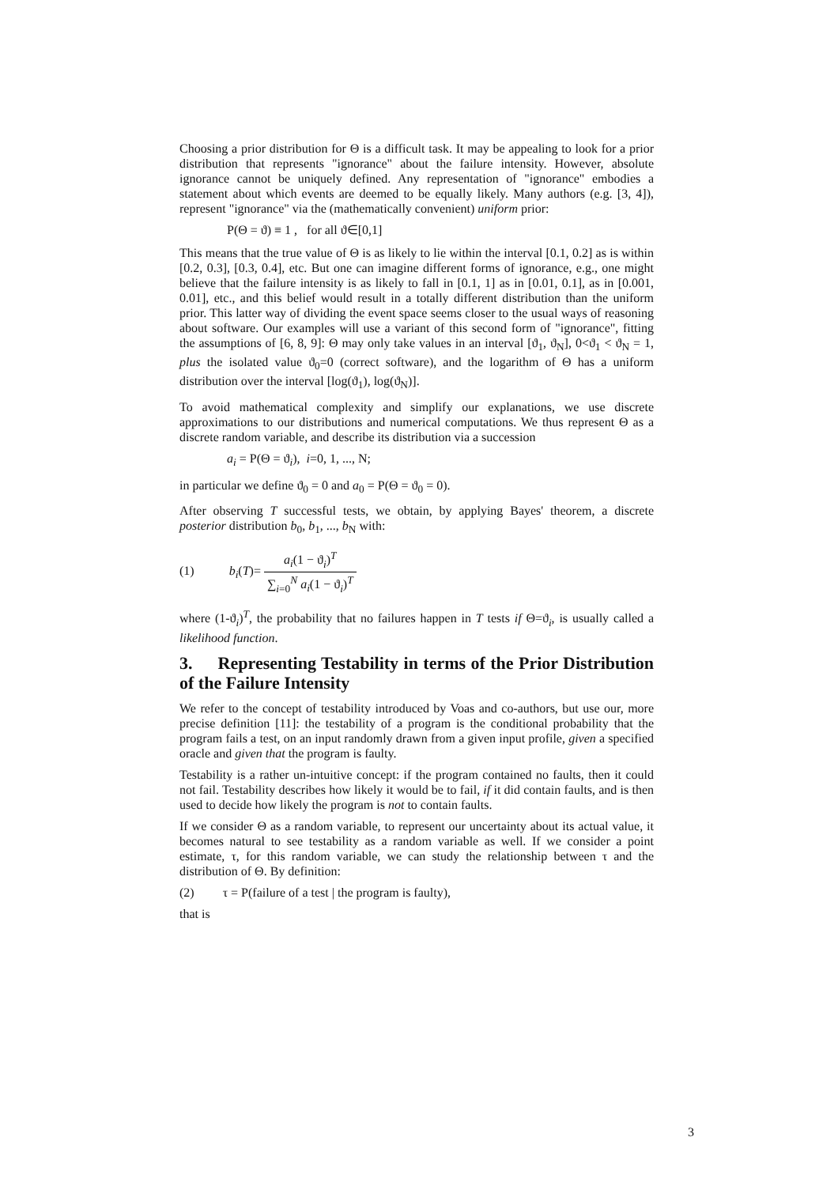Choosing a prior distribution for Θ is a difficult task. It may be appealing to look for a prior distribution that represents "ignorance" about the failure intensity. However, absolute ignorance cannot be uniquely defined. Any representation of "ignorance" embodies a statement about which events are deemed to be equally likely. Many authors (e.g. [3, 4]), represent "ignorance" via the (mathematically convenient) uniform prior:
P(Θ = ϑ) ≡ 1 , for all ϑ∈[0,1]
This means that the true value of Θ is as likely to lie within the interval [0.1, 0.2] as is within [0.2, 0.3], [0.3, 0.4], etc. But one can imagine different forms of ignorance, e.g., one might believe that the failure intensity is as likely to fall in [0.1, 1] as in [0.01, 0.1], as in [0.001, 0.01], etc., and this belief would result in a totally different distribution than the uniform prior. This latter way of dividing the event space seems closer to the usual ways of reasoning about software. Our examples will use a variant of this second form of "ignorance", fitting the assumptions of [6, 8, 9]: Θ may only take values in an interval [ϑ<sub>1</sub>, ϑ<sub>N</sub>], 0<ϑ<sub>1</sub> < ϑ<sub>N</sub> = 1, plus the isolated value ϑ<sub>0</sub>=0 (correct software), and the logarithm of Θ has a uniform distribution over the interval [log(ϑ<sub>1</sub>), log(ϑ<sub>N</sub>)].
To avoid mathematical complexity and simplify our explanations, we use discrete approximations to our distributions and numerical computations. We thus represent Θ as a discrete random variable, and describe its distribution via a succession
a<sub>i</sub> = P(Θ = ϑ<sub>i</sub>), i=0, 1, ..., N;
in particular we define ϑ<sub>0</sub> = 0 and a<sub>0</sub> = P(Θ = ϑ<sub>0</sub> = 0).
After observing T successful tests, we obtain, by applying Bayes' theorem, a discrete posterior distribution b<sub>0</sub>, b<sub>1</sub>, ..., b<sub>N</sub> with:
(1) b<sub>i</sub>(T)= a<sub>i</sub>(1 − ϑ<sub>i</sub>)<sup>T</sup> ∑<sub>i=0</sub><sup>N</sup> a<sub>i</sub>(1 − ϑ<sub>i</sub>)<sup>T</sup>
where (1-ϑ<sub>i</sub>)<sup>T</sup>, the probability that no failures happen in T tests if Θ=ϑ<sub>i</sub>, is usually called a likelihood function.
3. Representing Testability in terms of the Prior Distribution of the Failure Intensity
We refer to the concept of testability introduced by Voas and co-authors, but use our, more precise definition [11]: the testability of a program is the conditional probability that the program fails a test, on an input randomly drawn from a given input profile, given a specified oracle and given that the program is faulty.
Testability is a rather un-intuitive concept: if the program contained no faults, then it could not fail. Testability describes how likely it would be to fail, if it did contain faults, and is then used to decide how likely the program is not to contain faults.
If we consider Θ as a random variable, to represent our uncertainty about its actual value, it becomes natural to see testability as a random variable as well. If we consider a point estimate, τ, for this random variable, we can study the relationship between τ and the distribution of Θ. By definition:
(2) τ = P(failure of a test | the program is faulty),
that is
3